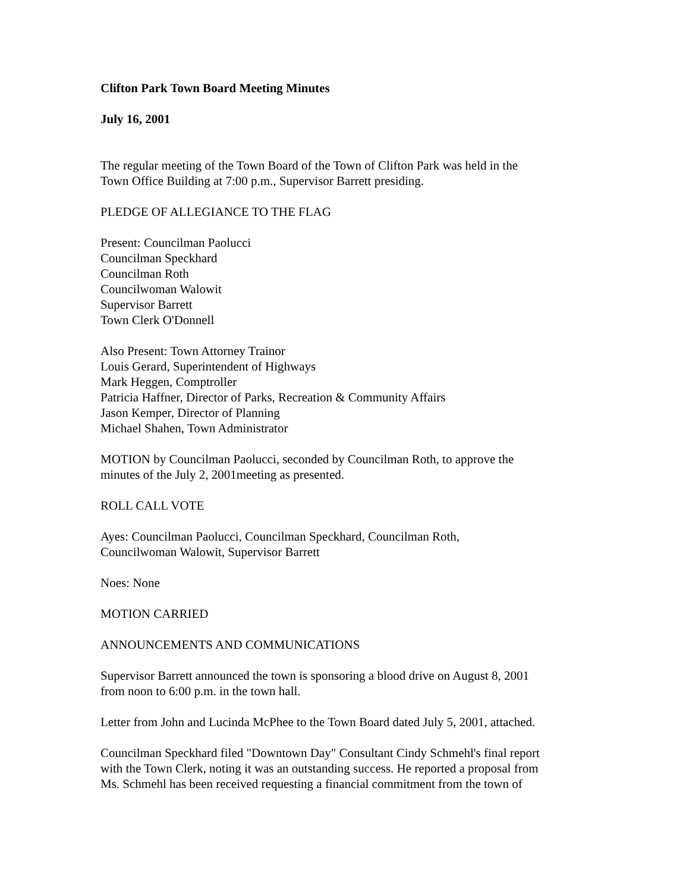Clifton Park Town Board Meeting Minutes
July 16, 2001
The regular meeting of the Town Board of the Town of Clifton Park was held in the
Town Office Building at 7:00 p.m., Supervisor Barrett presiding.
PLEDGE OF ALLEGIANCE TO THE FLAG
Present: Councilman Paolucci
Councilman Speckhard
Councilman Roth
Councilwoman Walowit
Supervisor Barrett
Town Clerk O'Donnell
Also Present: Town Attorney Trainor
Louis Gerard, Superintendent of Highways
Mark Heggen, Comptroller
Patricia Haffner, Director of Parks, Recreation & Community Affairs
Jason Kemper, Director of Planning
Michael Shahen, Town Administrator
MOTION by Councilman Paolucci, seconded by Councilman Roth, to approve the
minutes of the July 2, 2001meeting as presented.
ROLL CALL VOTE
Ayes: Councilman Paolucci, Councilman Speckhard, Councilman Roth,
Councilwoman Walowit, Supervisor Barrett
Noes: None
MOTION CARRIED
ANNOUNCEMENTS AND COMMUNICATIONS
Supervisor Barrett announced the town is sponsoring a blood drive on August 8, 2001
from noon to 6:00 p.m. in the town hall.
Letter from John and Lucinda McPhee to the Town Board dated July 5, 2001, attached.
Councilman Speckhard filed "Downtown Day" Consultant Cindy Schmehl's final report
with the Town Clerk, noting it was an outstanding success. He reported a proposal from
Ms. Schmehl has been received requesting a financial commitment from the town of